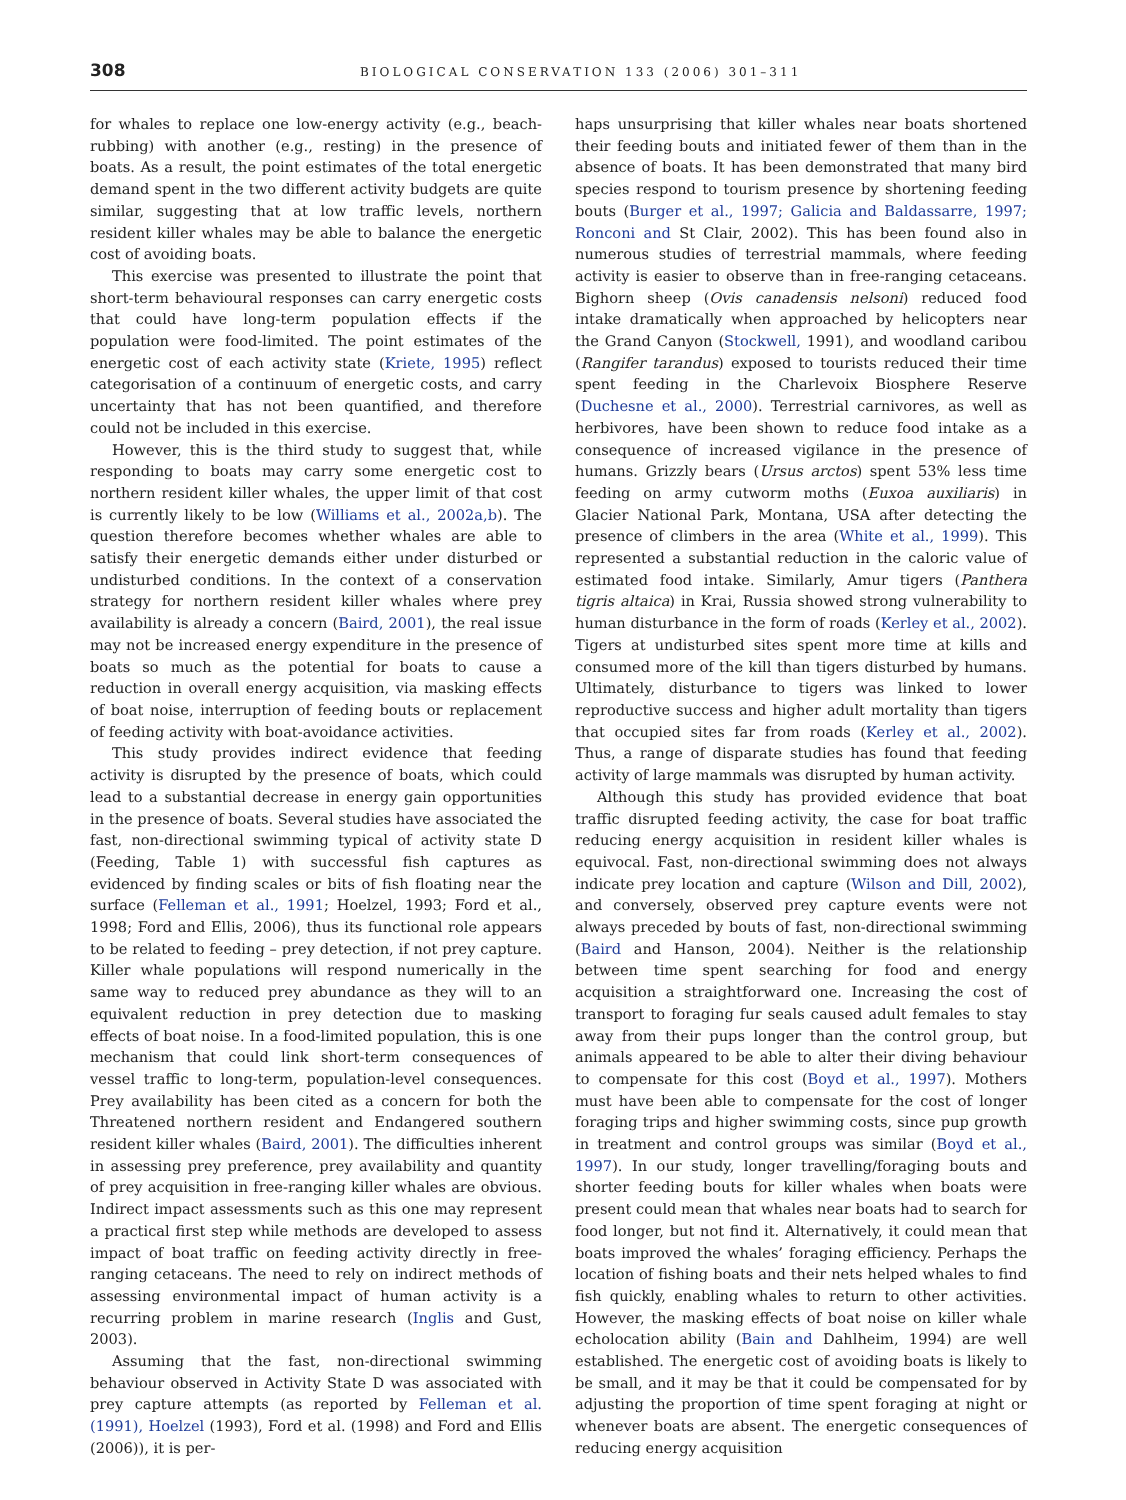308 BIOLOGICAL CONSERVATION 133 (2006) 301–311
for whales to replace one low-energy activity (e.g., beach-rubbing) with another (e.g., resting) in the presence of boats. As a result, the point estimates of the total energetic demand spent in the two different activity budgets are quite similar, suggesting that at low traffic levels, northern resident killer whales may be able to balance the energetic cost of avoiding boats.
This exercise was presented to illustrate the point that short-term behavioural responses can carry energetic costs that could have long-term population effects if the population were food-limited. The point estimates of the energetic cost of each activity state (Kriete, 1995) reflect categorisation of a continuum of energetic costs, and carry uncertainty that has not been quantified, and therefore could not be included in this exercise.
However, this is the third study to suggest that, while responding to boats may carry some energetic cost to northern resident killer whales, the upper limit of that cost is currently likely to be low (Williams et al., 2002a,b). The question therefore becomes whether whales are able to satisfy their energetic demands either under disturbed or undisturbed conditions. In the context of a conservation strategy for northern resident killer whales where prey availability is already a concern (Baird, 2001), the real issue may not be increased energy expenditure in the presence of boats so much as the potential for boats to cause a reduction in overall energy acquisition, via masking effects of boat noise, interruption of feeding bouts or replacement of feeding activity with boat-avoidance activities.
This study provides indirect evidence that feeding activity is disrupted by the presence of boats, which could lead to a substantial decrease in energy gain opportunities in the presence of boats. Several studies have associated the fast, non-directional swimming typical of activity state D (Feeding, Table 1) with successful fish captures as evidenced by finding scales or bits of fish floating near the surface (Felleman et al., 1991; Hoelzel, 1993; Ford et al., 1998; Ford and Ellis, 2006), thus its functional role appears to be related to feeding – prey detection, if not prey capture. Killer whale populations will respond numerically in the same way to reduced prey abundance as they will to an equivalent reduction in prey detection due to masking effects of boat noise. In a food-limited population, this is one mechanism that could link short-term consequences of vessel traffic to long-term, population-level consequences. Prey availability has been cited as a concern for both the Threatened northern resident and Endangered southern resident killer whales (Baird, 2001). The difficulties inherent in assessing prey preference, prey availability and quantity of prey acquisition in free-ranging killer whales are obvious. Indirect impact assessments such as this one may represent a practical first step while methods are developed to assess impact of boat traffic on feeding activity directly in free-ranging cetaceans. The need to rely on indirect methods of assessing environmental impact of human activity is a recurring problem in marine research (Inglis and Gust, 2003).
Assuming that the fast, non-directional swimming behaviour observed in Activity State D was associated with prey capture attempts (as reported by Felleman et al. (1991), Hoelzel (1993), Ford et al. (1998) and Ford and Ellis (2006)), it is per-
haps unsurprising that killer whales near boats shortened their feeding bouts and initiated fewer of them than in the absence of boats. It has been demonstrated that many bird species respond to tourism presence by shortening feeding bouts (Burger et al., 1997; Galicia and Baldassarre, 1997; Ronconi and St Clair, 2002). This has been found also in numerous studies of terrestrial mammals, where feeding activity is easier to observe than in free-ranging cetaceans. Bighorn sheep (Ovis canadensis nelsoni) reduced food intake dramatically when approached by helicopters near the Grand Canyon (Stockwell, 1991), and woodland caribou (Rangifer tarandus) exposed to tourists reduced their time spent feeding in the Charlevoix Biosphere Reserve (Duchesne et al., 2000). Terrestrial carnivores, as well as herbivores, have been shown to reduce food intake as a consequence of increased vigilance in the presence of humans. Grizzly bears (Ursus arctos) spent 53% less time feeding on army cutworm moths (Euxoa auxiliaris) in Glacier National Park, Montana, USA after detecting the presence of climbers in the area (White et al., 1999). This represented a substantial reduction in the caloric value of estimated food intake. Similarly, Amur tigers (Panthera tigris altaica) in Krai, Russia showed strong vulnerability to human disturbance in the form of roads (Kerley et al., 2002). Tigers at undisturbed sites spent more time at kills and consumed more of the kill than tigers disturbed by humans. Ultimately, disturbance to tigers was linked to lower reproductive success and higher adult mortality than tigers that occupied sites far from roads (Kerley et al., 2002). Thus, a range of disparate studies has found that feeding activity of large mammals was disrupted by human activity.
Although this study has provided evidence that boat traffic disrupted feeding activity, the case for boat traffic reducing energy acquisition in resident killer whales is equivocal. Fast, non-directional swimming does not always indicate prey location and capture (Wilson and Dill, 2002), and conversely, observed prey capture events were not always preceded by bouts of fast, non-directional swimming (Baird and Hanson, 2004). Neither is the relationship between time spent searching for food and energy acquisition a straightforward one. Increasing the cost of transport to foraging fur seals caused adult females to stay away from their pups longer than the control group, but animals appeared to be able to alter their diving behaviour to compensate for this cost (Boyd et al., 1997). Mothers must have been able to compensate for the cost of longer foraging trips and higher swimming costs, since pup growth in treatment and control groups was similar (Boyd et al., 1997). In our study, longer travelling/foraging bouts and shorter feeding bouts for killer whales when boats were present could mean that whales near boats had to search for food longer, but not find it. Alternatively, it could mean that boats improved the whales’ foraging efficiency. Perhaps the location of fishing boats and their nets helped whales to find fish quickly, enabling whales to return to other activities. However, the masking effects of boat noise on killer whale echolocation ability (Bain and Dahlheim, 1994) are well established. The energetic cost of avoiding boats is likely to be small, and it may be that it could be compensated for by adjusting the proportion of time spent foraging at night or whenever boats are absent. The energetic consequences of reducing energy acquisition